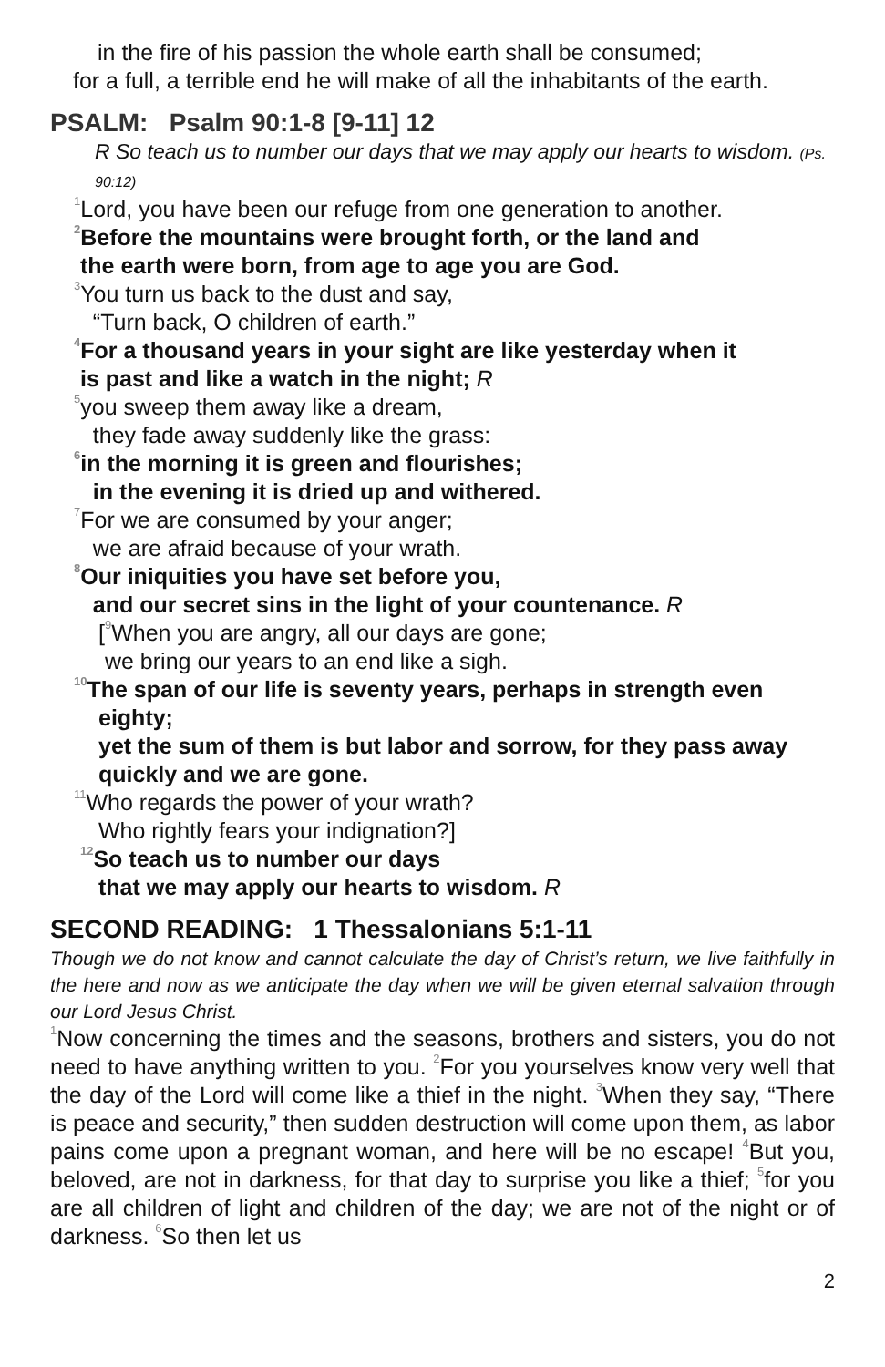in the fire of his passion the whole earth shall be consumed;
for a full, a terrible end he will make of all the inhabitants of the earth.
PSALM: Psalm 90:1-8 [9-11] 12
R So teach us to number our days that we may apply our hearts to wisdom. (Ps. 90:12)
<sup>1</sup> Lord, you have been our refuge from one generation to another.
<sup>2</sup> Before the mountains were brought forth, or the land and
the earth were born, from age to age you are God.
<sup>3</sup> You turn us back to the dust and say,
“Turn back, O children of earth.”
<sup>4</sup> For a thousand years in your sight are like yesterday when it
is past and like a watch in the night; R
<sup>5</sup> you sweep them away like a dream,
they fade away suddenly like the grass:
<sup>6</sup> in the morning it is green and flourishes;
in the evening it is dried up and withered.
<sup>7</sup> For we are consumed by your anger;
we are afraid because of your wrath.
<sup>8</sup> Our iniquities you have set before you,
and our secret sins in the light of your countenance. R
[<sup>9</sup>When you are angry, all our days are gone;
we bring our years to an end like a sigh.
<sup>10</sup> The span of our life is seventy years, perhaps in strength even
eighty;
yet the sum of them is but labor and sorrow, for they pass away
quickly and we are gone.
<sup>11</sup> Who regards the power of your wrath?
Who rightly fears your indignation?]
<sup>12</sup> So teach us to number our days
that we may apply our hearts to wisdom. R
SECOND READING: 1 Thessalonians 5:1-11
Though we do not know and cannot calculate the day of Christ’s return, we live faithfully in the here and now as we anticipate the day when we will be given eternal salvation through our Lord Jesus Christ.
<sup>1</sup> Now concerning the times and the seasons, brothers and sisters, you do not need to have anything written to you. <sup>2</sup>For you yourselves know very well that the day of the Lord will come like a thief in the night. <sup>3</sup>When they say, “There is peace and security,” then sudden destruction will come upon them, as labor pains come upon a pregnant woman, and here will be no escape! <sup>4</sup>But you, beloved, are not in darkness, for that day to surprise you like a thief; <sup>5</sup>for you are all children of light and children of the day; we are not of the night or of darkness. <sup>6</sup>So then let us
2